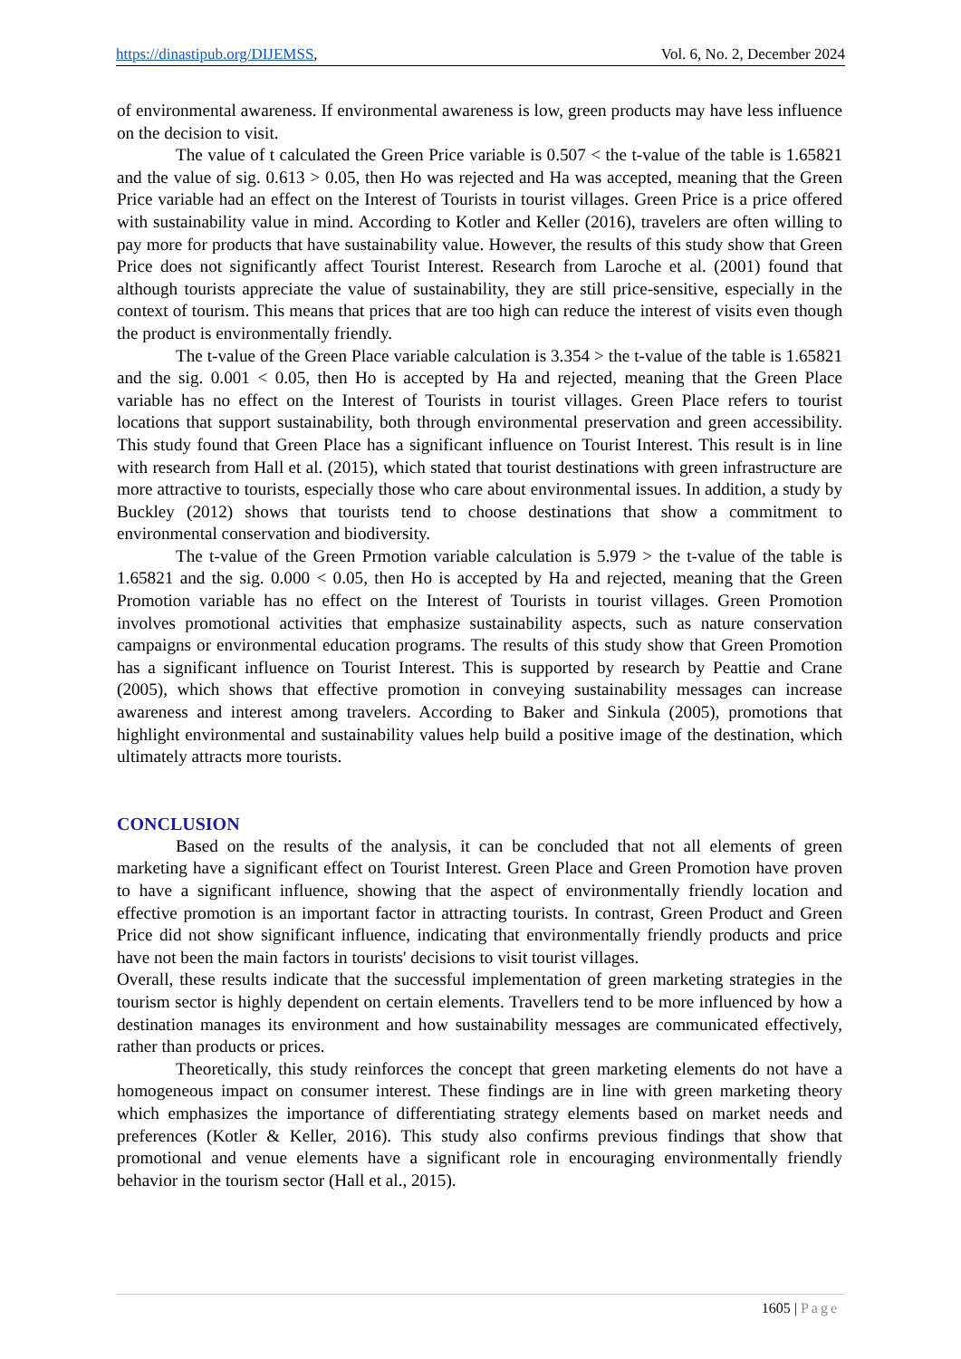https://dinastipub.org/DIJEMSS,
Vol. 6, No. 2, December 2024
of environmental awareness. If environmental awareness is low, green products may have less influence on the decision to visit.
The value of t calculated the Green Price variable is 0.507 < the t-value of the table is 1.65821 and the value of sig. 0.613 > 0.05, then Ho was rejected and Ha was accepted, meaning that the Green Price variable had an effect on the Interest of Tourists in tourist villages. Green Price is a price offered with sustainability value in mind. According to Kotler and Keller (2016), travelers are often willing to pay more for products that have sustainability value. However, the results of this study show that Green Price does not significantly affect Tourist Interest. Research from Laroche et al. (2001) found that although tourists appreciate the value of sustainability, they are still price-sensitive, especially in the context of tourism. This means that prices that are too high can reduce the interest of visits even though the product is environmentally friendly.
The t-value of the Green Place variable calculation is 3.354 > the t-value of the table is 1.65821 and the sig. 0.001 < 0.05, then Ho is accepted by Ha and rejected, meaning that the Green Place variable has no effect on the Interest of Tourists in tourist villages. Green Place refers to tourist locations that support sustainability, both through environmental preservation and green accessibility. This study found that Green Place has a significant influence on Tourist Interest. This result is in line with research from Hall et al. (2015), which stated that tourist destinations with green infrastructure are more attractive to tourists, especially those who care about environmental issues. In addition, a study by Buckley (2012) shows that tourists tend to choose destinations that show a commitment to environmental conservation and biodiversity.
The t-value of the Green Prmotion variable calculation is 5.979 > the t-value of the table is 1.65821 and the sig. 0.000 < 0.05, then Ho is accepted by Ha and rejected, meaning that the Green Promotion variable has no effect on the Interest of Tourists in tourist villages. Green Promotion involves promotional activities that emphasize sustainability aspects, such as nature conservation campaigns or environmental education programs. The results of this study show that Green Promotion has a significant influence on Tourist Interest. This is supported by research by Peattie and Crane (2005), which shows that effective promotion in conveying sustainability messages can increase awareness and interest among travelers. According to Baker and Sinkula (2005), promotions that highlight environmental and sustainability values help build a positive image of the destination, which ultimately attracts more tourists.
CONCLUSION
Based on the results of the analysis, it can be concluded that not all elements of green marketing have a significant effect on Tourist Interest. Green Place and Green Promotion have proven to have a significant influence, showing that the aspect of environmentally friendly location and effective promotion is an important factor in attracting tourists. In contrast, Green Product and Green Price did not show significant influence, indicating that environmentally friendly products and price have not been the main factors in tourists' decisions to visit tourist villages.
Overall, these results indicate that the successful implementation of green marketing strategies in the tourism sector is highly dependent on certain elements. Travellers tend to be more influenced by how a destination manages its environment and how sustainability messages are communicated effectively, rather than products or prices.
Theoretically, this study reinforces the concept that green marketing elements do not have a homogeneous impact on consumer interest. These findings are in line with green marketing theory which emphasizes the importance of differentiating strategy elements based on market needs and preferences (Kotler & Keller, 2016). This study also confirms previous findings that show that promotional and venue elements have a significant role in encouraging environmentally friendly behavior in the tourism sector (Hall et al., 2015).
1605 | Page